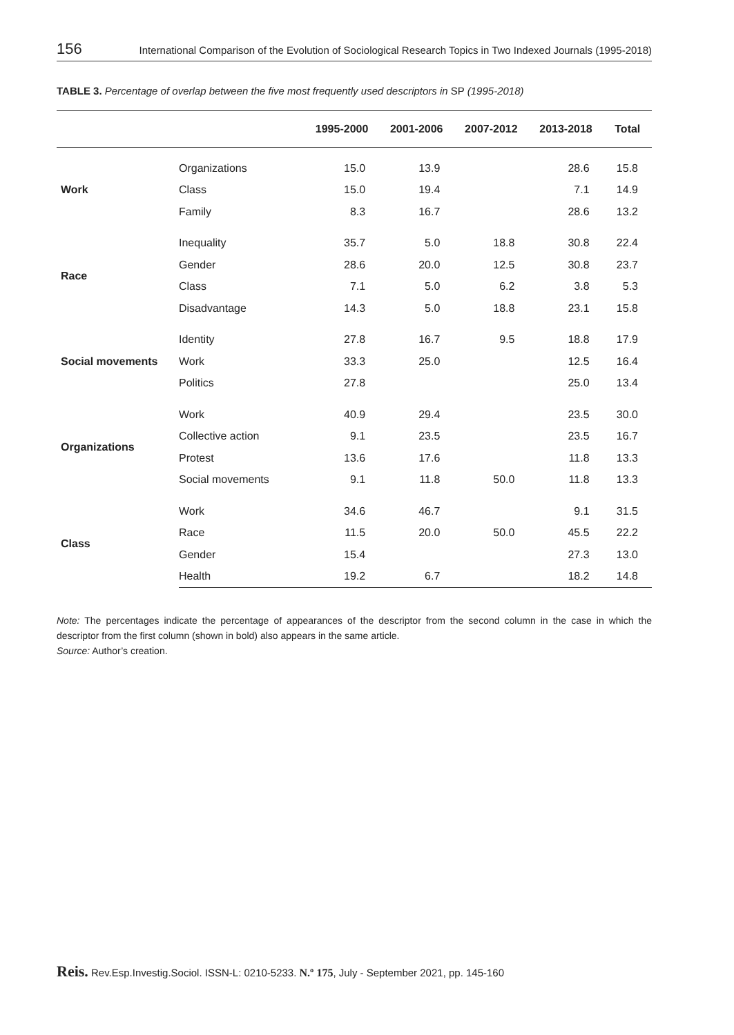156 International Comparison of the Evolution of Sociological Research Topics in Two Indexed Journals (1995-2018)
TABLE 3. Percentage of overlap between the five most frequently used descriptors in SP (1995-2018)
| | | 1995-2000 | 2001-2006 | 2007-2012 | 2013-2018 | Total |
| --- | --- | --- | --- | --- | --- | --- |
| Work | Organizations | 15.0 | 13.9 | | 28.6 | 15.8 |
| | Class | 15.0 | 19.4 | | 7.1 | 14.9 |
| | Family | 8.3 | 16.7 | | 28.6 | 13.2 |
| Race | Inequality | 35.7 | 5.0 | 18.8 | 30.8 | 22.4 |
| | Gender | 28.6 | 20.0 | 12.5 | 30.8 | 23.7 |
| | Class | 7.1 | 5.0 | 6.2 | 3.8 | 5.3 |
| | Disadvantage | 14.3 | 5.0 | 18.8 | 23.1 | 15.8 |
| Social movements | Identity | 27.8 | 16.7 | 9.5 | 18.8 | 17.9 |
| | Work | 33.3 | 25.0 | | 12.5 | 16.4 |
| | Politics | 27.8 | | | 25.0 | 13.4 |
| Organizations | Work | 40.9 | 29.4 | | 23.5 | 30.0 |
| | Collective action | 9.1 | 23.5 | | 23.5 | 16.7 |
| | Protest | 13.6 | 17.6 | | 11.8 | 13.3 |
| | Social movements | 9.1 | 11.8 | 50.0 | 11.8 | 13.3 |
| Class | Work | 34.6 | 46.7 | | 9.1 | 31.5 |
| | Race | 11.5 | 20.0 | 50.0 | 45.5 | 22.2 |
| | Gender | 15.4 | | | 27.3 | 13.0 |
| | Health | 19.2 | 6.7 | | 18.2 | 14.8 |
Note: The percentages indicate the percentage of appearances of the descriptor from the second column in the case in which the descriptor from the first column (shown in bold) also appears in the same article.
Source: Author’s creation.
Reis. Rev.Esp.Investig.Sociol. ISSN-L: 0210-5233. N.º 175, July - September 2021, pp. 145-160